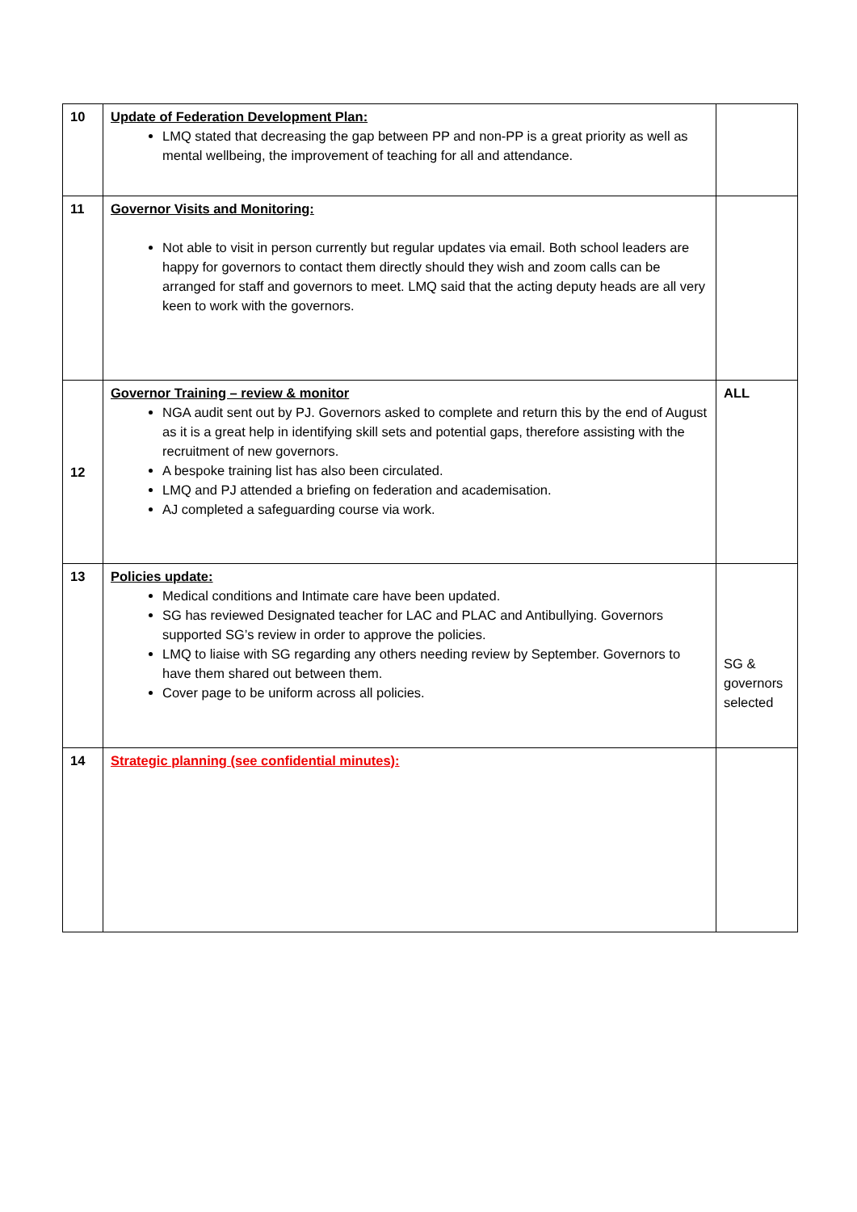| 10 | Update of Federation Development Plan: LMQ stated that decreasing the gap between PP and non-PP is a great priority as well as mental wellbeing, the improvement of teaching for all and attendance. | |
| 11 | Governor Visits and Monitoring: Not able to visit in person currently but regular updates via email. Both school leaders are happy for governors to contact them directly should they wish and zoom calls can be arranged for staff and governors to meet. LMQ said that the acting deputy heads are all very keen to work with the governors. | |
| 12 | Governor Training – review & monitor NGA audit sent out by PJ. Governors asked to complete and return this by the end of August as it is a great help in identifying skill sets and potential gaps, therefore assisting with the recruitment of new governors. A bespoke training list has also been circulated. LMQ and PJ attended a briefing on federation and academisation. AJ completed a safeguarding course via work. | ALL |
| 13 | Policies update: Medical conditions and Intimate care have been updated. SG has reviewed Designated teacher for LAC and PLAC and Antibullying. Governors supported SG’s review in order to approve the policies. LMQ to liaise with SG regarding any others needing review by September. Governors to have them shared out between them. Cover page to be uniform across all policies. | SG & governors selected |
| 14 | Strategic planning (see confidential minutes): | |